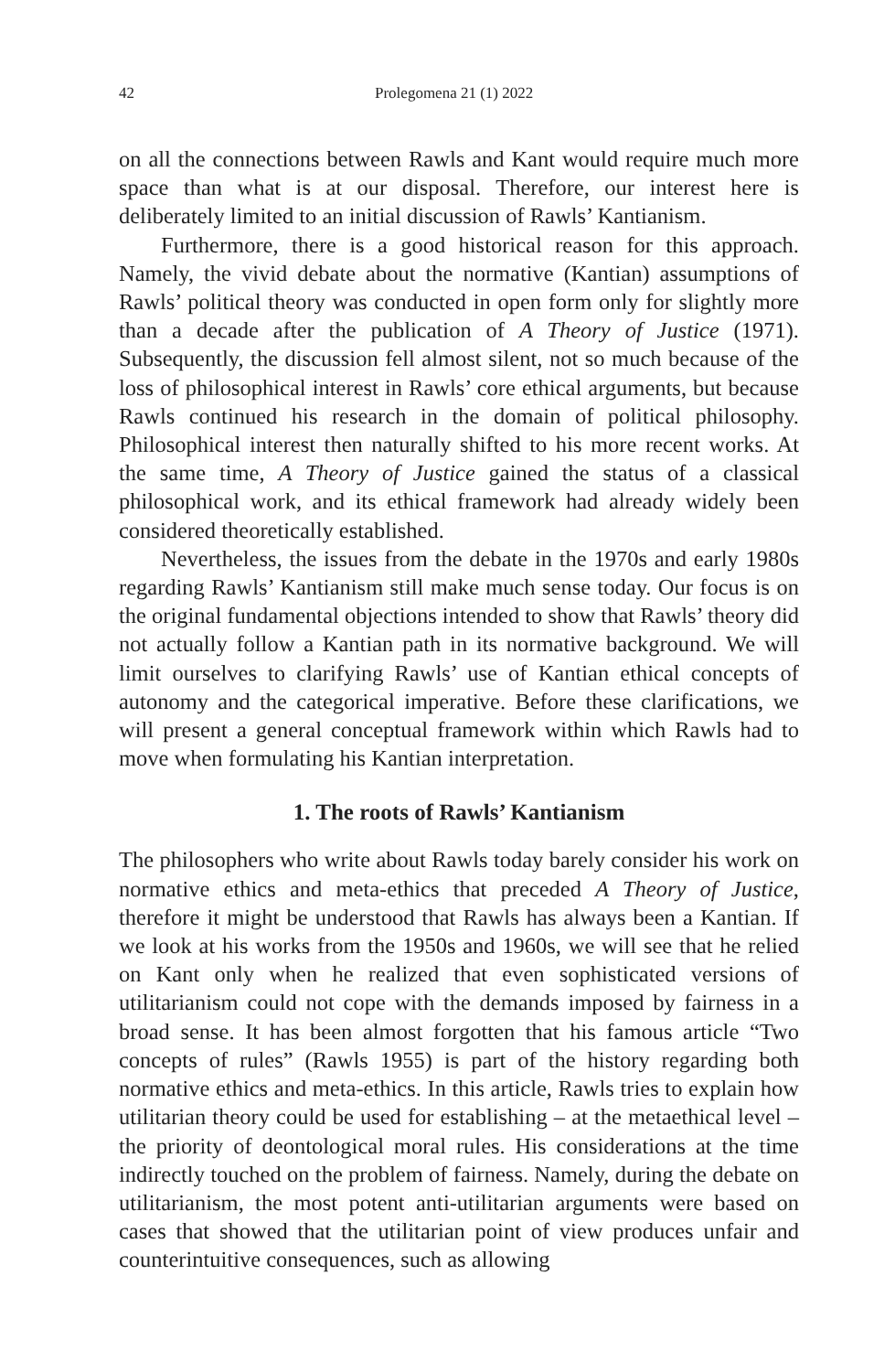42 Prolegomena 21 (1) 2022
on all the connections between Rawls and Kant would require much more space than what is at our disposal. Therefore, our interest here is deliberately limited to an initial discussion of Rawls’ Kantianism.
Furthermore, there is a good historical reason for this approach. Namely, the vivid debate about the normative (Kantian) assumptions of Rawls’ political theory was conducted in open form only for slightly more than a decade after the publication of A Theory of Justice (1971). Subsequently, the discussion fell almost silent, not so much because of the loss of philosophical interest in Rawls’ core ethical arguments, but because Rawls continued his research in the domain of political philosophy. Philosophical interest then naturally shifted to his more recent works. At the same time, A Theory of Justice gained the status of a classical philosophical work, and its ethical framework had already widely been considered theoretically established.
Nevertheless, the issues from the debate in the 1970s and early 1980s regarding Rawls’ Kantianism still make much sense today. Our focus is on the original fundamental objections intended to show that Rawls’ theory did not actually follow a Kantian path in its normative background. We will limit ourselves to clarifying Rawls’ use of Kantian ethical concepts of autonomy and the categorical imperative. Before these clarifications, we will present a general conceptual framework within which Rawls had to move when formulating his Kantian interpretation.
1. The roots of Rawls’ Kantianism
The philosophers who write about Rawls today barely consider his work on normative ethics and meta-ethics that preceded A Theory of Justice, therefore it might be understood that Rawls has always been a Kantian. If we look at his works from the 1950s and 1960s, we will see that he relied on Kant only when he realized that even sophisticated versions of utilitarianism could not cope with the demands imposed by fairness in a broad sense. It has been almost forgotten that his famous article “Two concepts of rules” (Rawls 1955) is part of the history regarding both normative ethics and meta-ethics. In this article, Rawls tries to explain how utilitarian theory could be used for establishing – at the metaethical level – the priority of deontological moral rules. His considerations at the time indirectly touched on the problem of fairness. Namely, during the debate on utilitarianism, the most potent anti-utilitarian arguments were based on cases that showed that the utilitarian point of view produces unfair and counterintuitive consequences, such as allowing